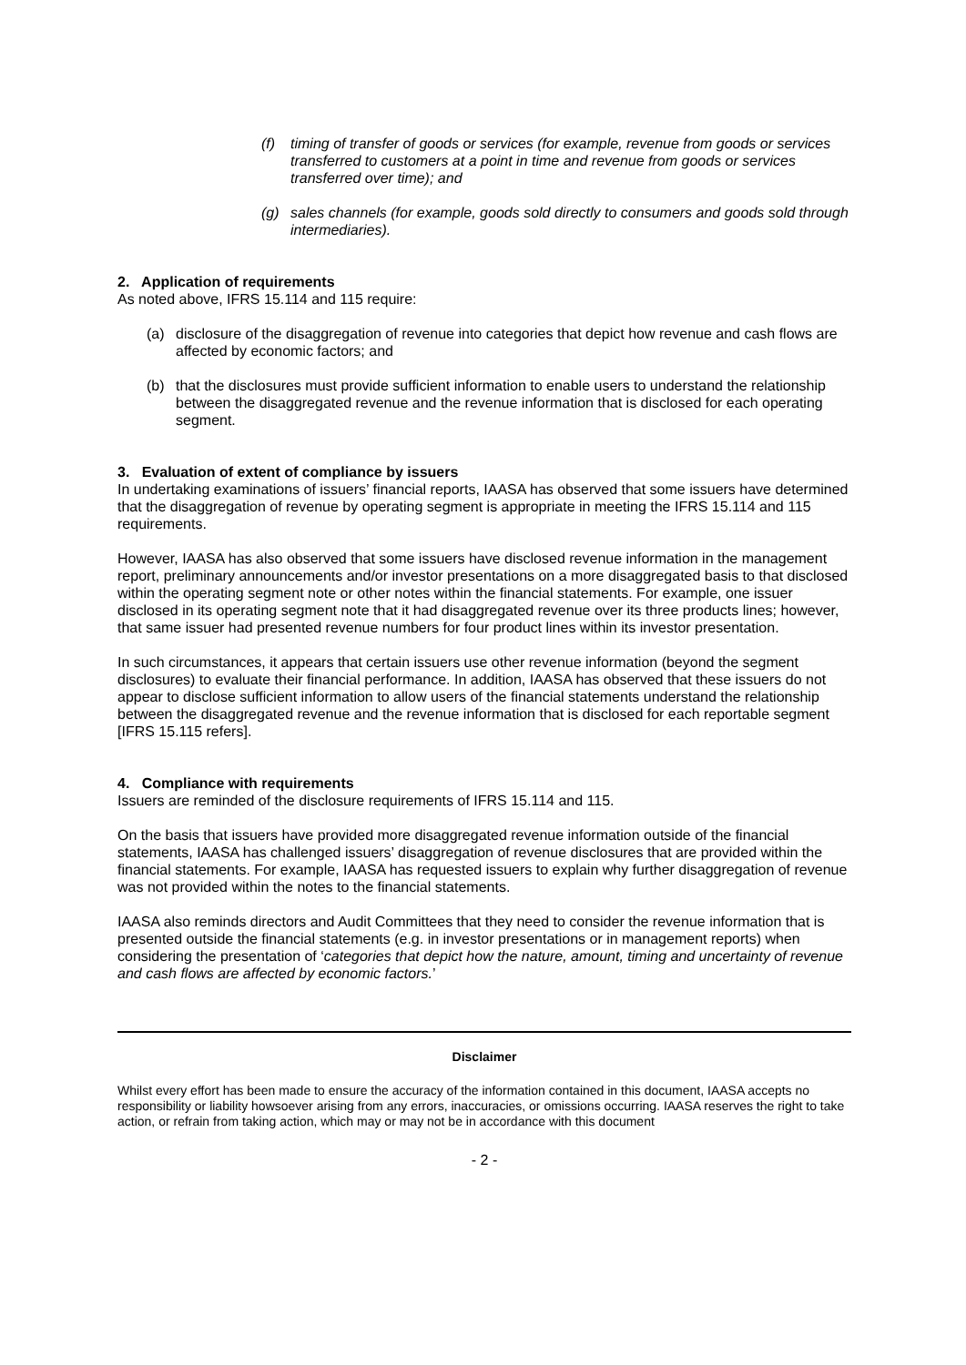(f) timing of transfer of goods or services (for example, revenue from goods or services transferred to customers at a point in time and revenue from goods or services transferred over time); and
(g) sales channels (for example, goods sold directly to consumers and goods sold through intermediaries).
2. Application of requirements
As noted above, IFRS 15.114 and 115 require:
(a) disclosure of the disaggregation of revenue into categories that depict how revenue and cash flows are affected by economic factors; and
(b) that the disclosures must provide sufficient information to enable users to understand the relationship between the disaggregated revenue and the revenue information that is disclosed for each operating segment.
3. Evaluation of extent of compliance by issuers
In undertaking examinations of issuers’ financial reports, IAASA has observed that some issuers have determined that the disaggregation of revenue by operating segment is appropriate in meeting the IFRS 15.114 and 115 requirements.
However, IAASA has also observed that some issuers have disclosed revenue information in the management report, preliminary announcements and/or investor presentations on a more disaggregated basis to that disclosed within the operating segment note or other notes within the financial statements. For example, one issuer disclosed in its operating segment note that it had disaggregated revenue over its three products lines; however, that same issuer had presented revenue numbers for four product lines within its investor presentation.
In such circumstances, it appears that certain issuers use other revenue information (beyond the segment disclosures) to evaluate their financial performance. In addition, IAASA has observed that these issuers do not appear to disclose sufficient information to allow users of the financial statements understand the relationship between the disaggregated revenue and the revenue information that is disclosed for each reportable segment [IFRS 15.115 refers].
4. Compliance with requirements
Issuers are reminded of the disclosure requirements of IFRS 15.114 and 115.
On the basis that issuers have provided more disaggregated revenue information outside of the financial statements, IAASA has challenged issuers’ disaggregation of revenue disclosures that are provided within the financial statements. For example, IAASA has requested issuers to explain why further disaggregation of revenue was not provided within the notes to the financial statements.
IAASA also reminds directors and Audit Committees that they need to consider the revenue information that is presented outside the financial statements (e.g. in investor presentations or in management reports) when considering the presentation of ‘categories that depict how the nature, amount, timing and uncertainty of revenue and cash flows are affected by economic factors.’
Disclaimer
Whilst every effort has been made to ensure the accuracy of the information contained in this document, IAASA accepts no responsibility or liability howsoever arising from any errors, inaccuracies, or omissions occurring. IAASA reserves the right to take action, or refrain from taking action, which may or may not be in accordance with this document
- 2 -